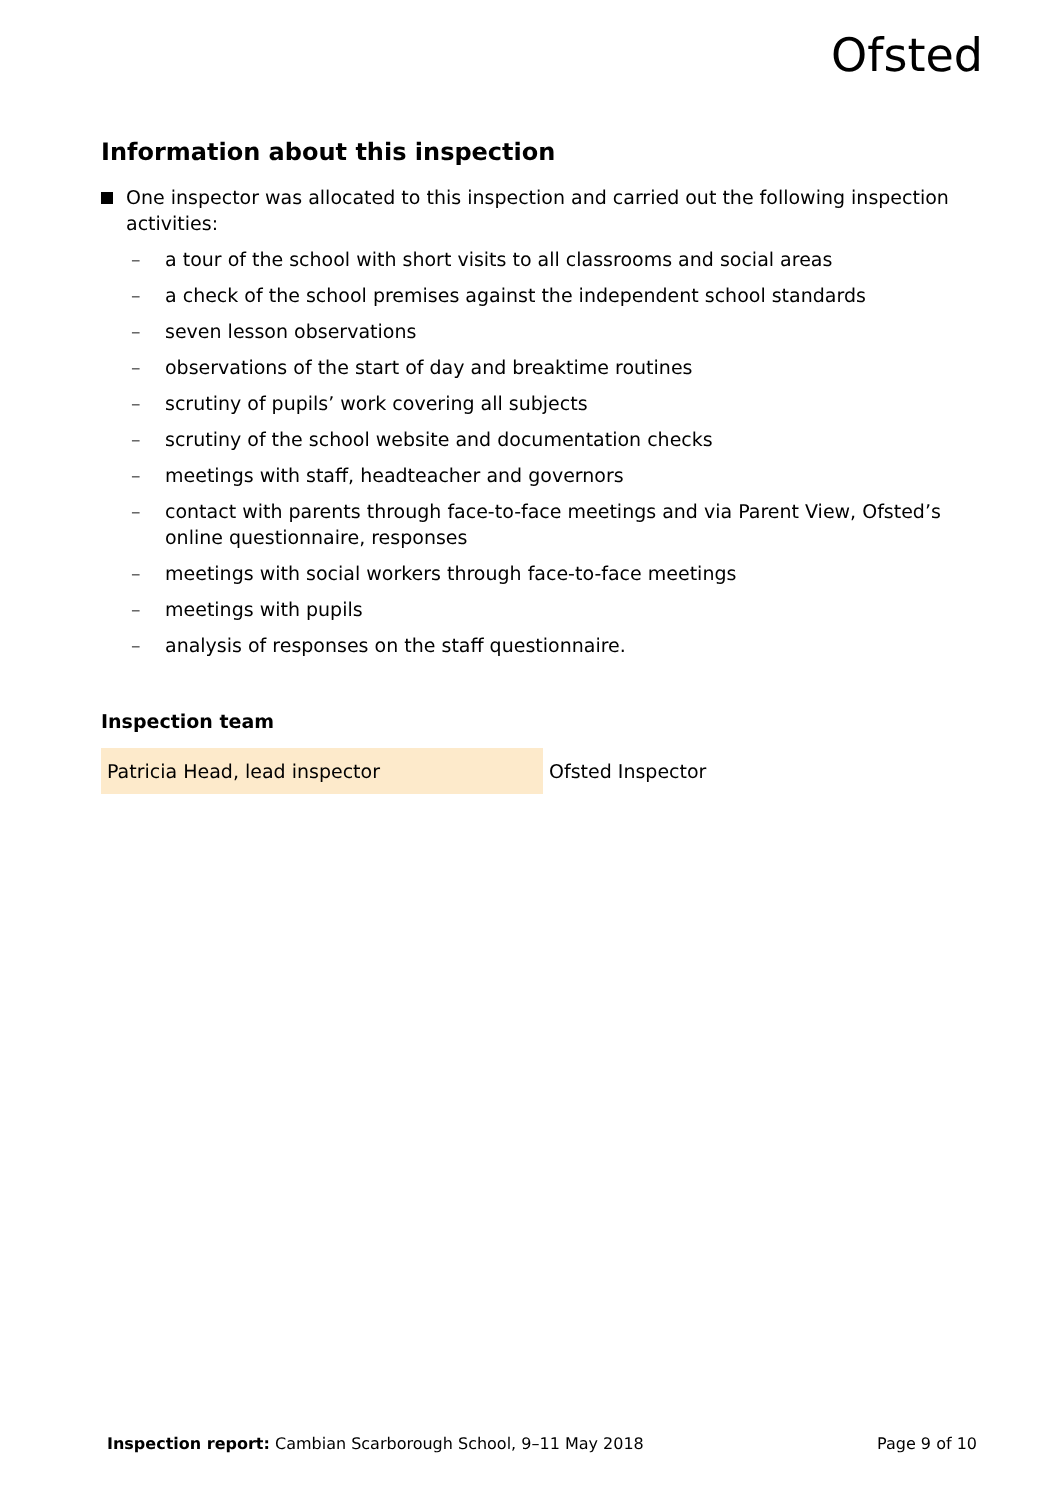Ofsted
Information about this inspection
One inspector was allocated to this inspection and carried out the following inspection activities:
– a tour of the school with short visits to all classrooms and social areas
– a check of the school premises against the independent school standards
– seven lesson observations
– observations of the start of day and breaktime routines
– scrutiny of pupils’ work covering all subjects
– scrutiny of the school website and documentation checks
– meetings with staff, headteacher and governors
– contact with parents through face-to-face meetings and via Parent View, Ofsted’s online questionnaire, responses
– meetings with social workers through face-to-face meetings
– meetings with pupils
– analysis of responses on the staff questionnaire.
Inspection team
| Patricia Head, lead inspector | Ofsted Inspector |
Inspection report: Cambian Scarborough School, 9–11 May 2018 Page 9 of 10